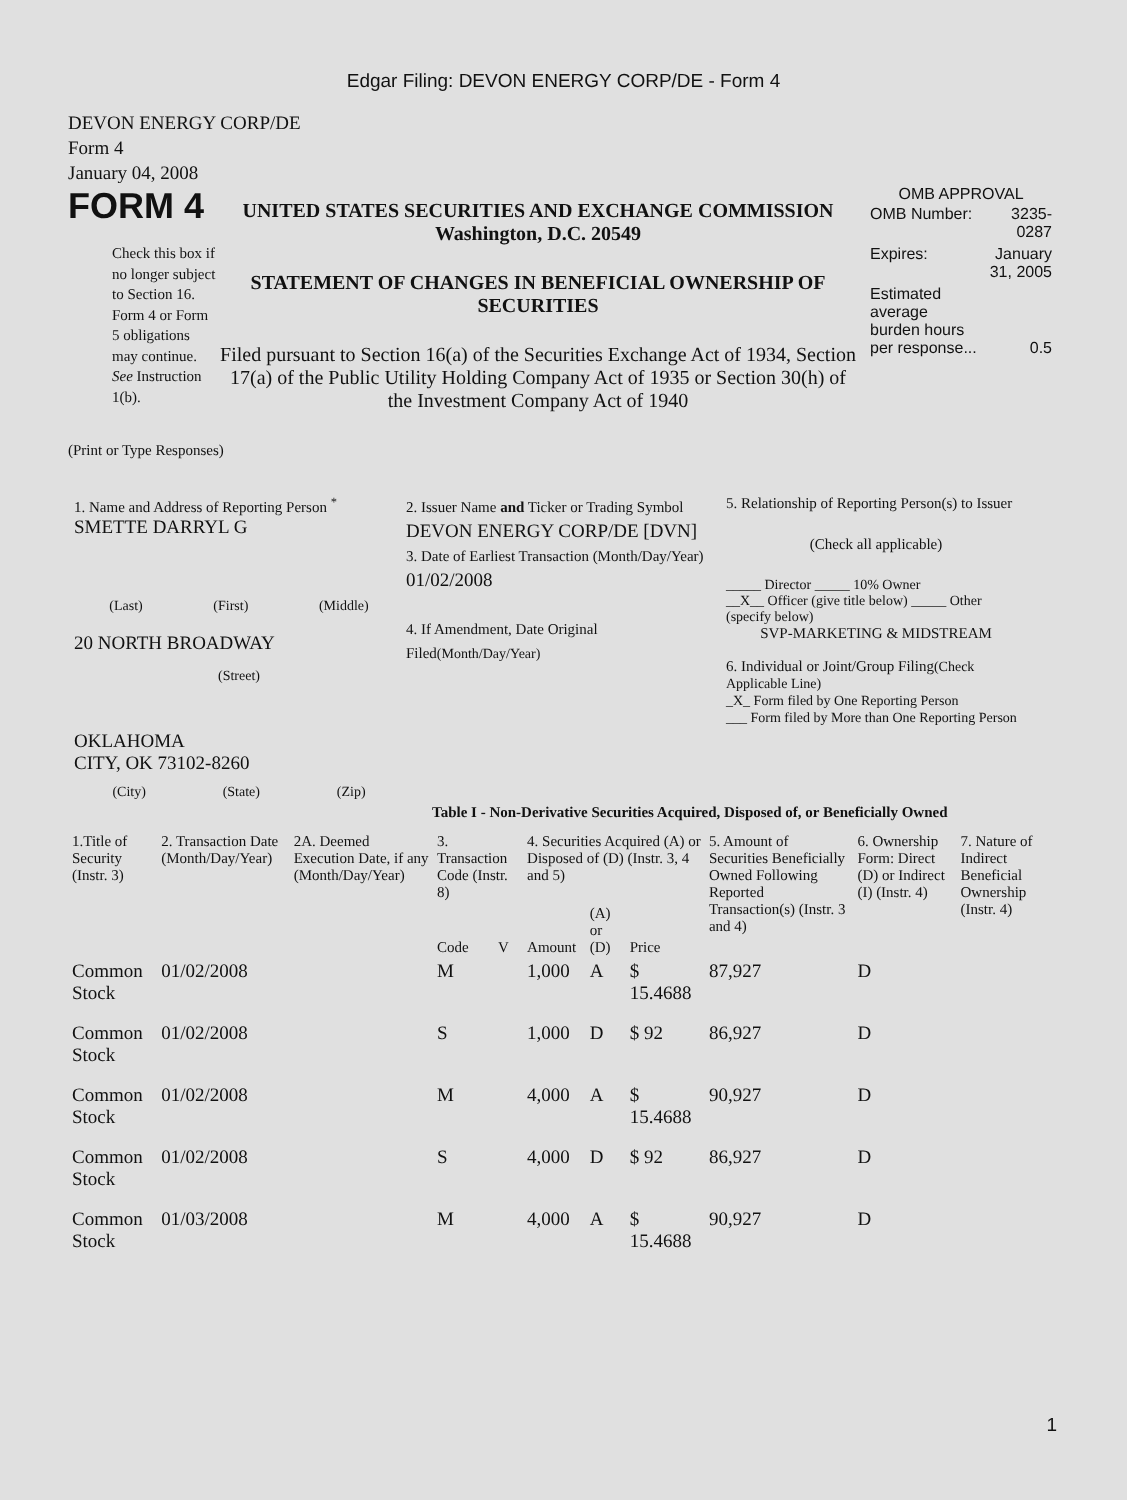Edgar Filing: DEVON ENERGY CORP/DE - Form 4
DEVON ENERGY CORP/DE
Form 4
January 04, 2008
FORM 4
Check this box if no longer subject to Section 16. Form 4 or Form 5 obligations may continue. See Instruction 1(b).
UNITED STATES SECURITIES AND EXCHANGE COMMISSION
Washington, D.C. 20549
STATEMENT OF CHANGES IN BENEFICIAL OWNERSHIP OF SECURITIES
Filed pursuant to Section 16(a) of the Securities Exchange Act of 1934, Section 17(a) of the Public Utility Holding Company Act of 1935 or Section 30(h) of the Investment Company Act of 1940
OMB APPROVAL
| OMB Number: | 3235-0287 |
| Expires: | January 31, 2005 |
| Estimated average burden hours per response... | 0.5 |
(Print or Type Responses)
1. Name and Address of Reporting Person <sup>*</sup>
SMETTE DARRYL G
(Last) (First) (Middle)
20 NORTH BROADWAY
(Street)
OKLAHOMA
CITY, OK 73102-8260
(City) (State) (Zip)
2. Issuer Name and Ticker or Trading Symbol
DEVON ENERGY CORP/DE [DVN]
3. Date of Earliest Transaction (Month/Day/Year)
01/02/2008
4. If Amendment, Date Original Filed(Month/Day/Year)
5. Relationship of Reporting Person(s) to Issuer
(Check all applicable)
_____ Director _____ 10% Owner
__X__ Officer (give title below) _____ Other (specify below)
SVP-MARKETING & MIDSTREAM
6. Individual or Joint/Group Filing(Check Applicable Line)
_X_ Form filed by One Reporting Person
___ Form filed by More than One Reporting Person
Table I - Non-Derivative Securities Acquired, Disposed of, or Beneficially Owned
| 1.Title of Security (Instr. 3) | 2. Transaction Date (Month/Day/Year) | 2A. Deemed Execution Date, if any (Month/Day/Year) | 3. Transaction Code (Instr. 8) | | 4. Securities Acquired (A) or Disposed of (D) (Instr. 3, 4 and 5) | | | 5. Amount of Securities Beneficially Owned Following Reported Transaction(s) (Instr. 3 and 4) | 6. Ownership Form: Direct (D) or Indirect (I) (Instr. 4) | 7. Nature of Indirect Beneficial Ownership (Instr. 4) |
| --- | --- | --- | --- | --- | --- | --- | --- | --- | --- | --- |
| | | | Code | V | Amount | (A) or (D) | Price | | | |
| Common Stock | 01/02/2008 | | M | | 1,000 | A | $ 15.4688 | 87,927 | D | |
| Common Stock | 01/02/2008 | | S | | 1,000 | D | $ 92 | 86,927 | D | |
| Common Stock | 01/02/2008 | | M | | 4,000 | A | $ 15.4688 | 90,927 | D | |
| Common Stock | 01/02/2008 | | S | | 4,000 | D | $ 92 | 86,927 | D | |
| Common Stock | 01/03/2008 | | M | | 4,000 | A | $ 15.4688 | 90,927 | D | |
1